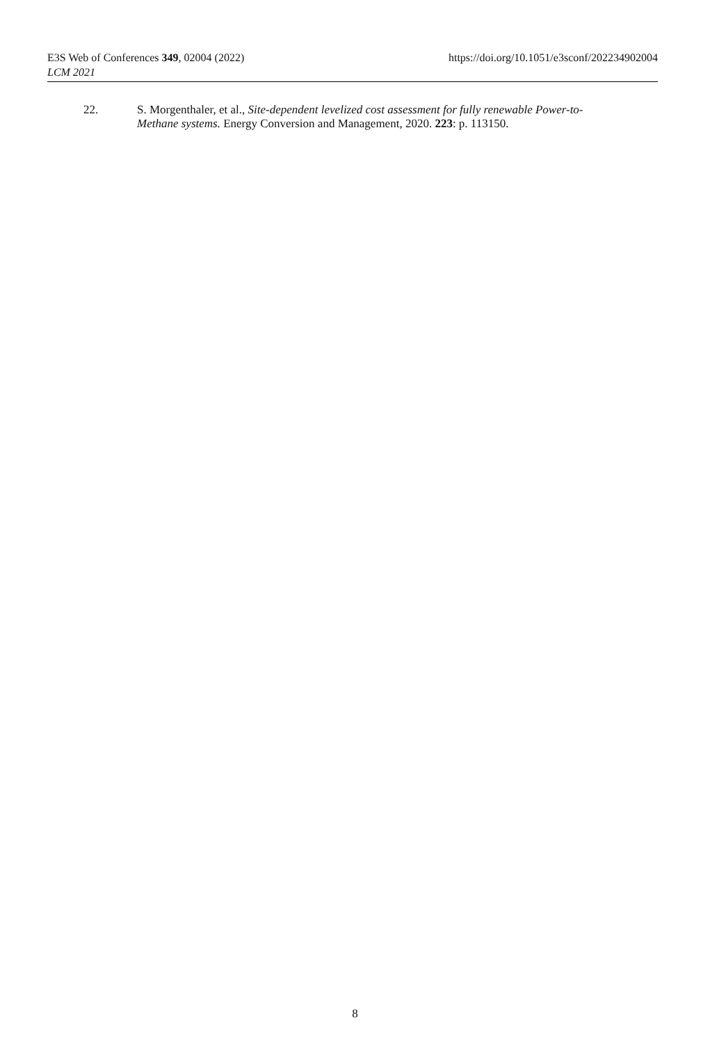E3S Web of Conferences 349, 02004 (2022) https://doi.org/10.1051/e3sconf/202234902004
LCM 2021
22. S. Morgenthaler, et al., Site-dependent levelized cost assessment for fully renewable Power-to-Methane systems. Energy Conversion and Management, 2020. 223: p. 113150.
8